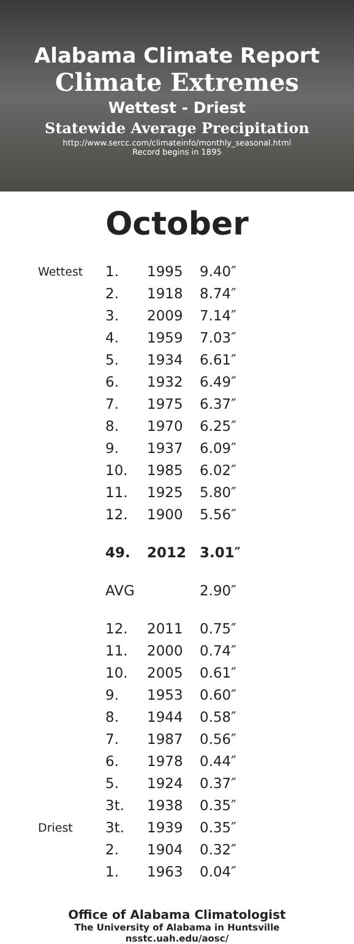Alabama Climate Report
Climate Extremes
Wettest - Driest
Statewide Average Precipitation
http://www.sercc.com/climateinfo/monthly_seasonal.html
Record begins in 1895
October
| Wettest | 1. | 1995 | 9.40″ |
| | 2. | 1918 | 8.74″ |
| | 3. | 2009 | 7.14″ |
| | 4. | 1959 | 7.03″ |
| | 5. | 1934 | 6.61″ |
| | 6. | 1932 | 6.49″ |
| | 7. | 1975 | 6.37″ |
| | 8. | 1970 | 6.25″ |
| | 9. | 1937 | 6.09″ |
| | 10. | 1985 | 6.02″ |
| | 11. | 1925 | 5.80″ |
| | 12. | 1900 | 5.56″ |
| | 49. | 2012 | 3.01″ |
| | AVG | | 2.90″ |
| | 12. | 2011 | 0.75″ |
| | 11. | 2000 | 0.74″ |
| | 10. | 2005 | 0.61″ |
| | 9. | 1953 | 0.60″ |
| | 8. | 1944 | 0.58″ |
| | 7. | 1987 | 0.56″ |
| | 6. | 1978 | 0.44″ |
| | 5. | 1924 | 0.37″ |
| | 3t. | 1938 | 0.35″ |
| Driest | 3t. | 1939 | 0.35″ |
| | 2. | 1904 | 0.32″ |
| | 1. | 1963 | 0.04″ |
Office of Alabama Climatologist
The University of Alabama in Huntsville
nsstc.uah.edu/aosc/